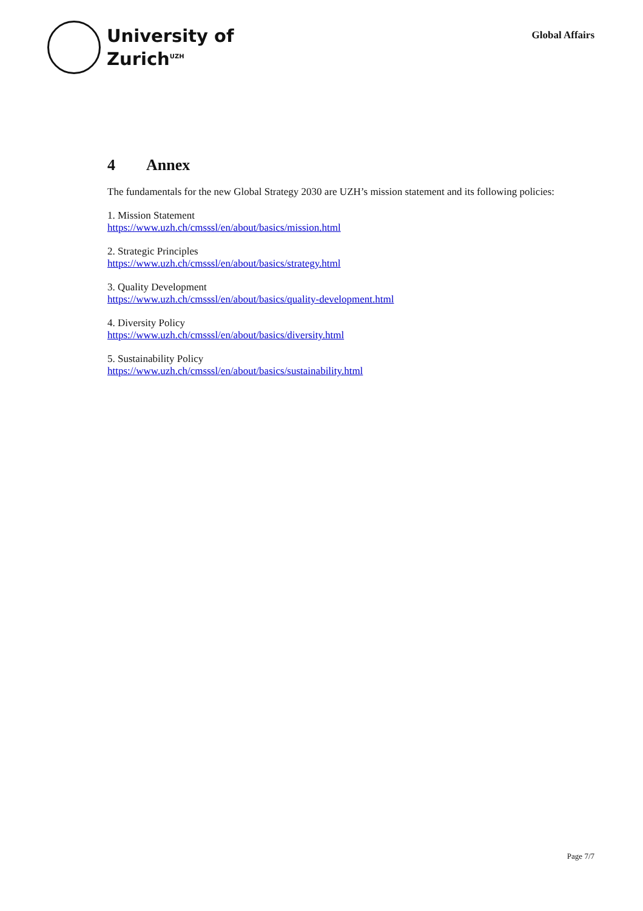University of
Zurich<sup>UZH</sup>
Global Affairs
4 Annex
The fundamentals for the new Global Strategy 2030 are UZH’s mission statement and its following policies:
1. Mission Statement
https://www.uzh.ch/cmsssl/en/about/basics/mission.html
2. Strategic Principles
https://www.uzh.ch/cmsssl/en/about/basics/strategy.html
3. Quality Development
https://www.uzh.ch/cmsssl/en/about/basics/quality-development.html
4. Diversity Policy
https://www.uzh.ch/cmsssl/en/about/basics/diversity.html
5. Sustainability Policy
https://www.uzh.ch/cmsssl/en/about/basics/sustainability.html
Page 7/7